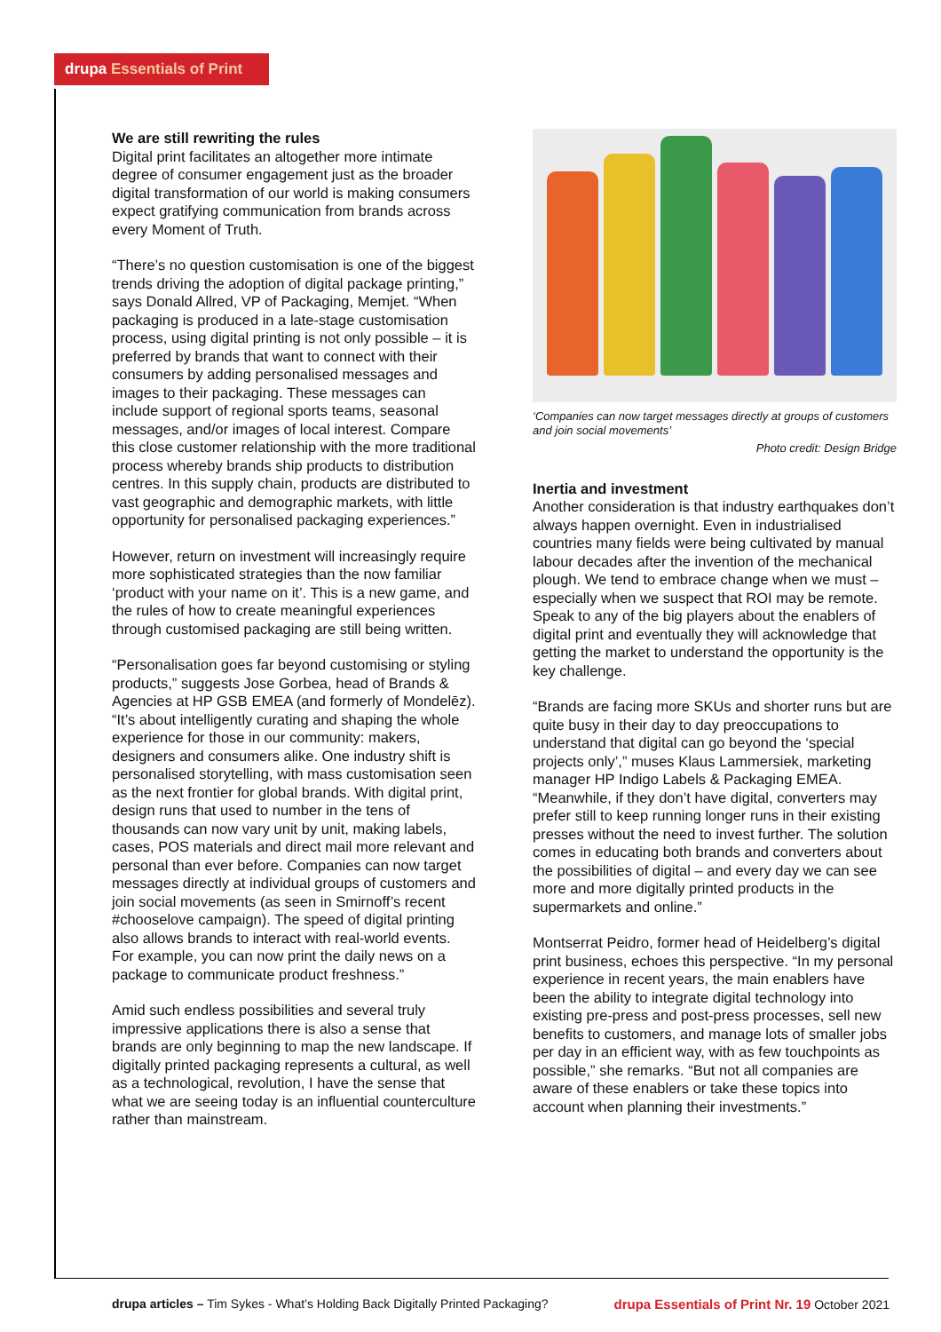drupa Essentials of Print
We are still rewriting the rules
Digital print facilitates an altogether more intimate degree of consumer engagement just as the broader digital transformation of our world is making consumers expect gratifying communication from brands across every Moment of Truth.
“There’s no question customisation is one of the biggest trends driving the adoption of digital package printing,” says Donald Allred, VP of Packaging, Memjet. “When packaging is produced in a late-stage customisation process, using digital printing is not only possible – it is preferred by brands that want to connect with their consumers by adding personalised messages and images to their packaging. These messages can include support of regional sports teams, seasonal messages, and/or images of local interest. Compare this close customer relationship with the more traditional process whereby brands ship products to distribution centres. In this supply chain, products are distributed to vast geographic and demographic markets, with little opportunity for personalised packaging experiences.”
However, return on investment will increasingly require more sophisticated strategies than the now familiar ‘product with your name on it’. This is a new game, and the rules of how to create meaningful experiences through customised packaging are still being written.
“Personalisation goes far beyond customising or styling products,” suggests Jose Gorbea, head of Brands & Agencies at HP GSB EMEA (and formerly of Mondelēz). “It’s about intelligently curating and shaping the whole experience for those in our community: makers, designers and consumers alike. One industry shift is personalised storytelling, with mass customisation seen as the next frontier for global brands. With digital print, design runs that used to number in the tens of thousands can now vary unit by unit, making labels, cases, POS materials and direct mail more relevant and personal than ever before. Companies can now target messages directly at individual groups of customers and join social movements (as seen in Smirnoff’s recent #chooselove campaign). The speed of digital printing also allows brands to interact with real-world events. For example, you can now print the daily news on a package to communicate product freshness.”
Amid such endless possibilities and several truly impressive applications there is also a sense that brands are only beginning to map the new landscape. If digitally printed packaging represents a cultural, as well as a technological, revolution, I have the sense that what we are seeing today is an influential counterculture rather than mainstream.
‘Companies can now target messages directly at groups of customers and join social movements’
Photo credit: Design Bridge
Inertia and investment
Another consideration is that industry earthquakes don’t always happen overnight. Even in industrialised countries many fields were being cultivated by manual labour decades after the invention of the mechanical plough. We tend to embrace change when we must – especially when we suspect that ROI may be remote. Speak to any of the big players about the enablers of digital print and eventually they will acknowledge that getting the market to understand the opportunity is the key challenge.
“Brands are facing more SKUs and shorter runs but are quite busy in their day to day preoccupations to understand that digital can go beyond the ‘special projects only’,” muses Klaus Lammersiek, marketing manager HP Indigo Labels & Packaging EMEA. “Meanwhile, if they don’t have digital, converters may prefer still to keep running longer runs in their existing presses without the need to invest further. The solution comes in educating both brands and converters about the possibilities of digital – and every day we can see more and more digitally printed products in the supermarkets and online.”
Montserrat Peidro, former head of Heidelberg’s digital print business, echoes this perspective. “In my personal experience in recent years, the main enablers have been the ability to integrate digital technology into existing pre-press and post-press processes, sell new benefits to customers, and manage lots of smaller jobs per day in an efficient way, with as few touchpoints as possible,” she remarks. “But not all companies are aware of these enablers or take these topics into account when planning their investments.”
drupa articles – Tim Sykes - What’s Holding Back Digitally Printed Packaging?
drupa Essentials of Print Nr. 19 October 2021